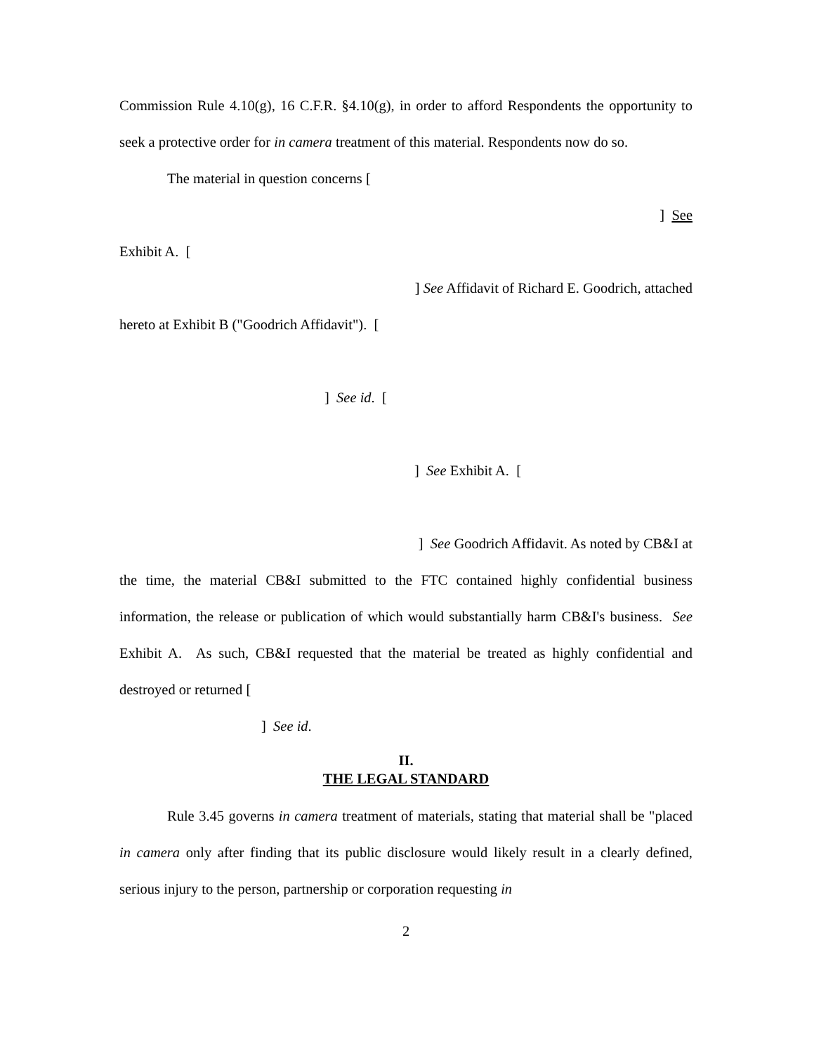Commission Rule 4.10(g), 16 C.F.R. §4.10(g), in order to afford Respondents the opportunity to seek a protective order for in camera treatment of this material. Respondents now do so.
The material in question concerns [
] See
Exhibit A. [
] See Affidavit of Richard E. Goodrich, attached
hereto at Exhibit B ("Goodrich Affidavit"). [
] See id. [
] See Exhibit A. [
] See Goodrich Affidavit. As noted by CB&I at
the time, the material CB&I submitted to the FTC contained highly confidential business information, the release or publication of which would substantially harm CB&I's business. See Exhibit A. As such, CB&I requested that the material be treated as highly confidential and destroyed or returned [
] See id.
II.
THE LEGAL STANDARD
Rule 3.45 governs in camera treatment of materials, stating that material shall be "placed in camera only after finding that its public disclosure would likely result in a clearly defined, serious injury to the person, partnership or corporation requesting in
2